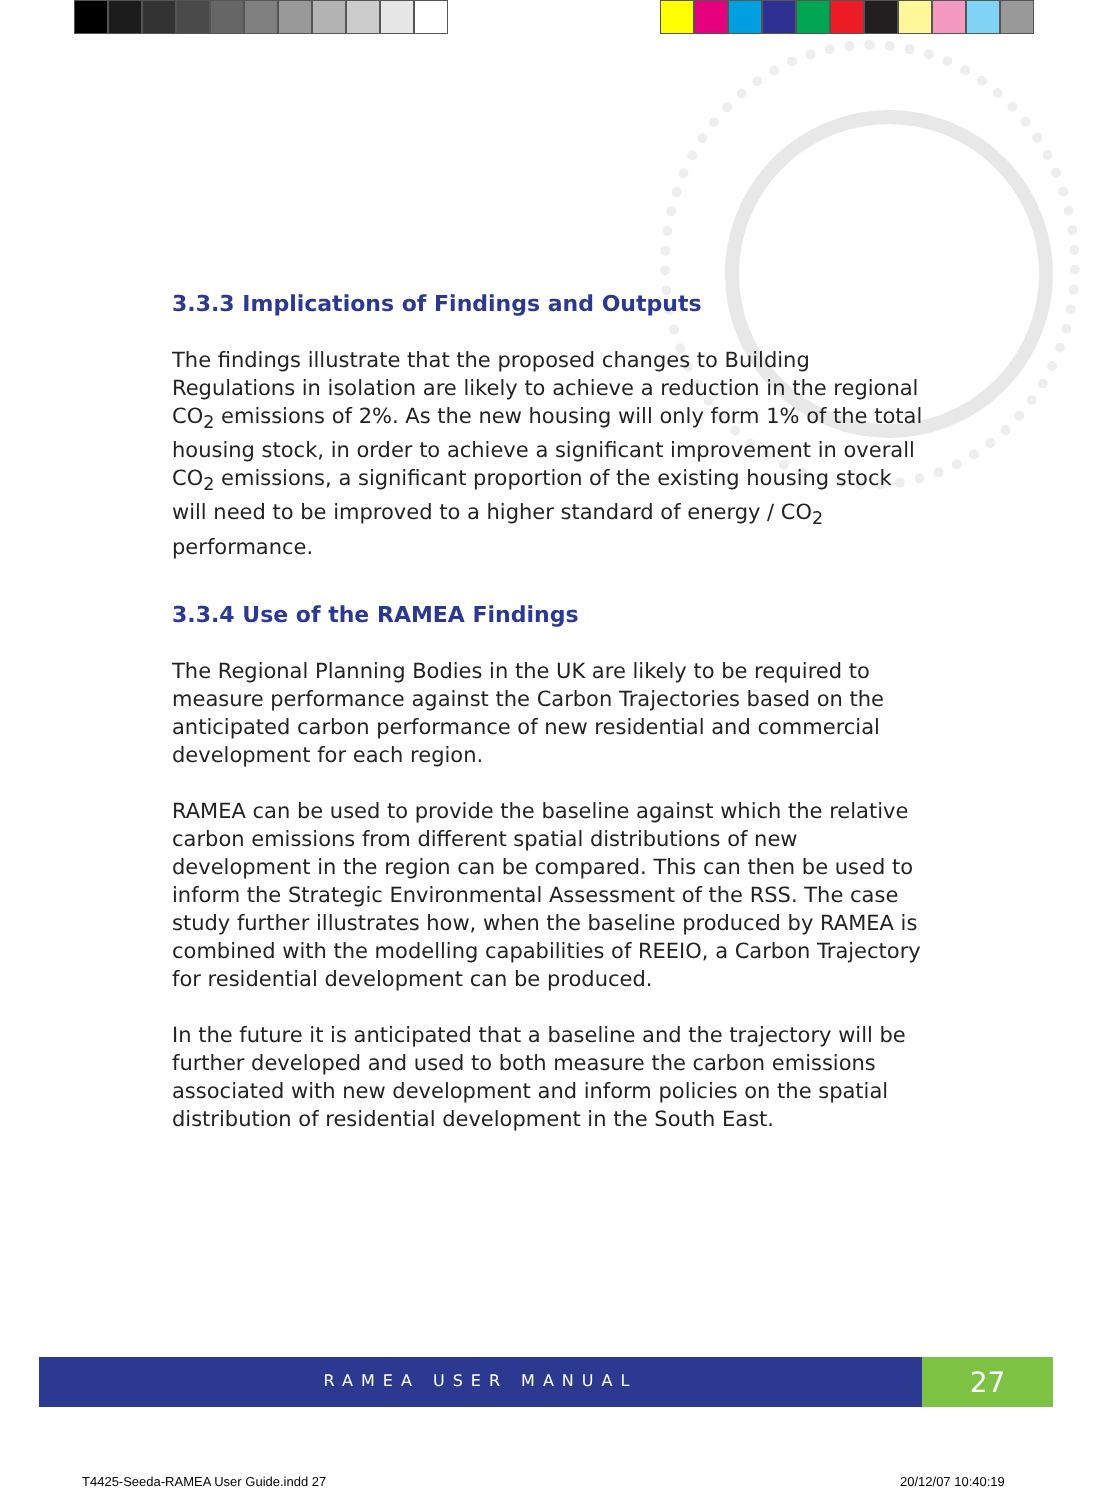3.3.3 Implications of Findings and Outputs
The findings illustrate that the proposed changes to Building Regulations in isolation are likely to achieve a reduction in the regional CO<sub>2</sub> emissions of 2%. As the new housing will only form 1% of the total housing stock, in order to achieve a significant improvement in overall CO<sub>2</sub> emissions, a significant proportion of the existing housing stock will need to be improved to a higher standard of energy / CO<sub>2</sub> performance.
3.3.4 Use of the RAMEA Findings
The Regional Planning Bodies in the UK are likely to be required to measure performance against the Carbon Trajectories based on the anticipated carbon performance of new residential and commercial development for each region.
RAMEA can be used to provide the baseline against which the relative carbon emissions from different spatial distributions of new development in the region can be compared. This can then be used to inform the Strategic Environmental Assessment of the RSS. The case study further illustrates how, when the baseline produced by RAMEA is combined with the modelling capabilities of REEIO, a Carbon Trajectory for residential development can be produced.
In the future it is anticipated that a baseline and the trajectory will be further developed and used to both measure the carbon emissions associated with new development and inform policies on the spatial distribution of residential development in the South East.
RAMEA USER MANUAL 27
T4425-Seeda-RAMEA User Guide.indd 27
20/12/07 10:40:19